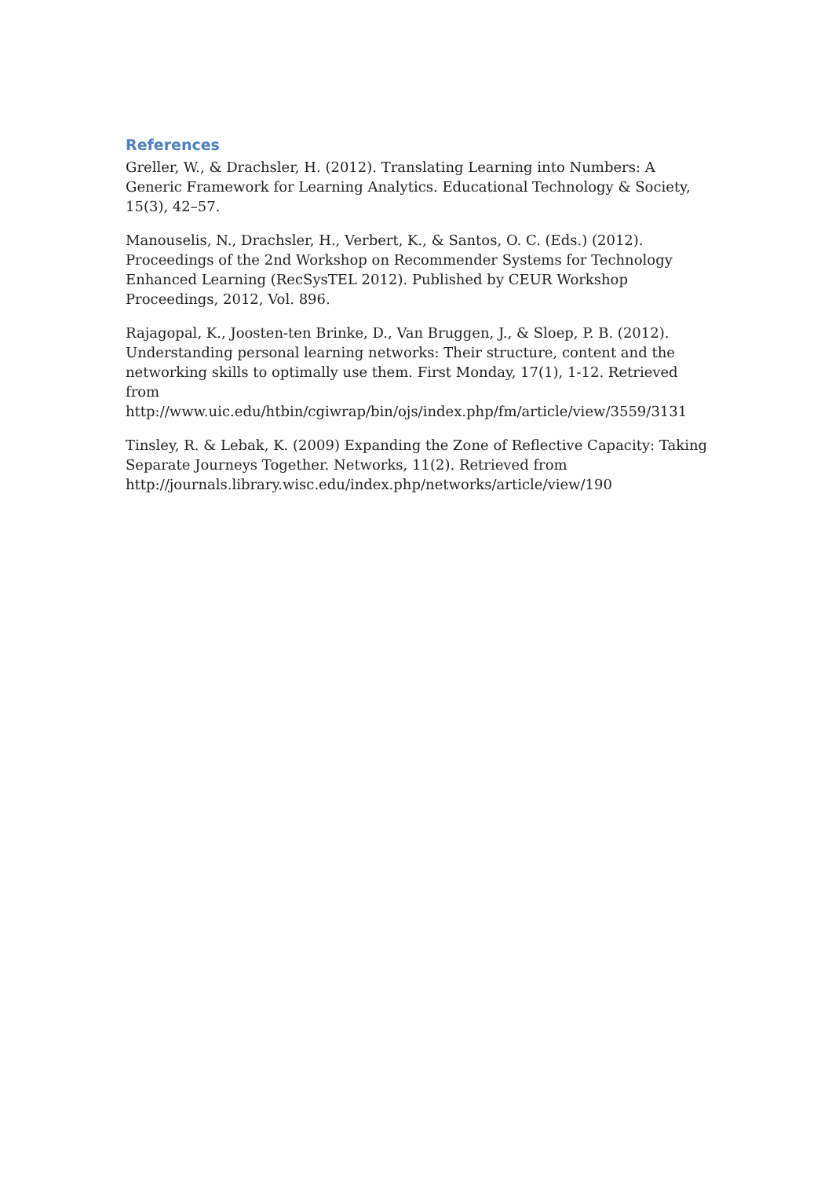References
Greller, W., & Drachsler, H. (2012). Translating Learning into Numbers: A Generic Framework for Learning Analytics. Educational Technology & Society, 15(3), 42–57.
Manouselis, N., Drachsler, H., Verbert, K., & Santos, O. C. (Eds.) (2012). Proceedings of the 2nd Workshop on Recommender Systems for Technology Enhanced Learning (RecSysTEL 2012). Published by CEUR Workshop Proceedings, 2012, Vol. 896.
Rajagopal, K., Joosten-ten Brinke, D., Van Bruggen, J., & Sloep, P. B. (2012). Understanding personal learning networks: Their structure, content and the networking skills to optimally use them. First Monday, 17(1), 1-12. Retrieved from http://www.uic.edu/htbin/cgiwrap/bin/ojs/index.php/fm/article/view/3559/3131
Tinsley, R. & Lebak, K. (2009) Expanding the Zone of Reflective Capacity: Taking Separate Journeys Together. Networks, 11(2). Retrieved from http://journals.library.wisc.edu/index.php/networks/article/view/190